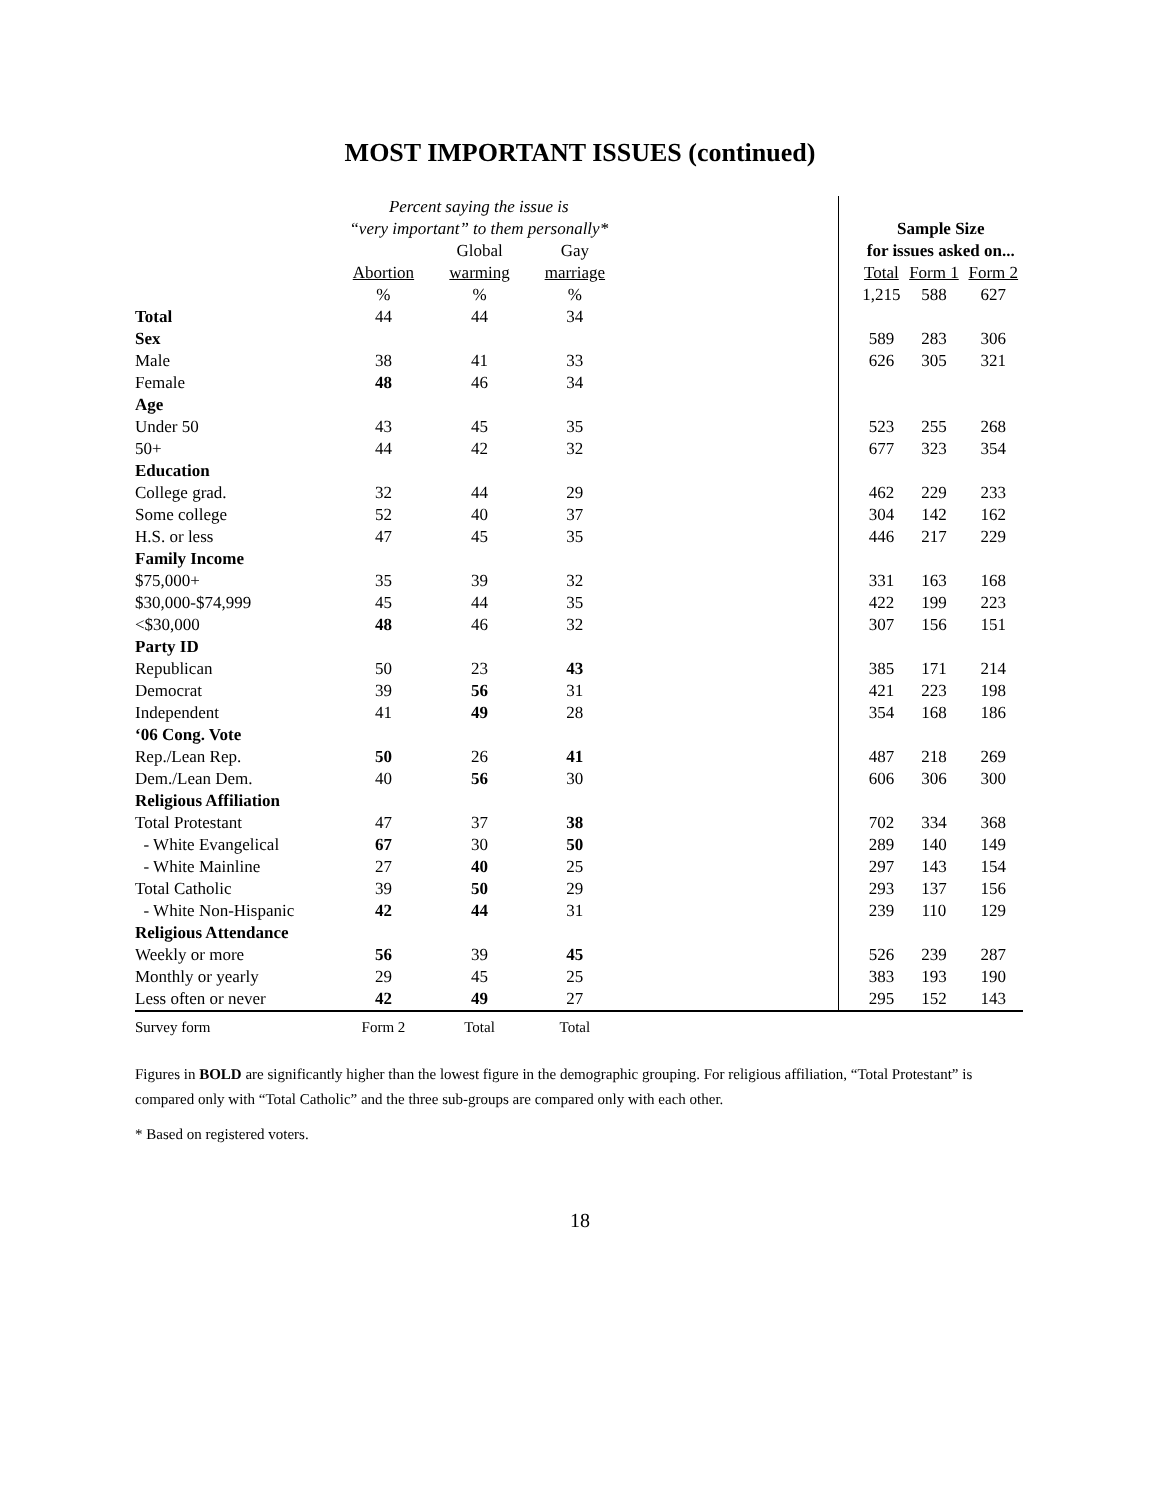MOST IMPORTANT ISSUES (continued)
| | Percent saying the issue is | | | | | | | |
| | “very important” to them personally* | | | | | Sample Size | | |
| | | Global | Gay | | | for issues asked on... | | |
| | Abortion | warming | marriage | | | Total | Form 1 | Form 2 |
| | % | % | % | | | 1,215 | 588 | 627 |
| Total | 44 | 44 | 34 | | | | | |
| Sex | | | | | | 589 | 283 | 306 |
| Male | 38 | 41 | 33 | | | 626 | 305 | 321 |
| Female | 48 | 46 | 34 | | | | | |
| Age | | | | | | | | |
| Under 50 | 43 | 45 | 35 | | | 523 | 255 | 268 |
| 50+ | 44 | 42 | 32 | | | 677 | 323 | 354 |
| Education | | | | | | | | |
| College grad. | 32 | 44 | 29 | | | 462 | 229 | 233 |
| Some college | 52 | 40 | 37 | | | 304 | 142 | 162 |
| H.S. or less | 47 | 45 | 35 | | | 446 | 217 | 229 |
| Family Income | | | | | | | | |
| $75,000+ | 35 | 39 | 32 | | | 331 | 163 | 168 |
| $30,000-$74,999 | 45 | 44 | 35 | | | 422 | 199 | 223 |
| <$30,000 | 48 | 46 | 32 | | | 307 | 156 | 151 |
| Party ID | | | | | | | | |
| Republican | 50 | 23 | 43 | | | 385 | 171 | 214 |
| Democrat | 39 | 56 | 31 | | | 421 | 223 | 198 |
| Independent | 41 | 49 | 28 | | | 354 | 168 | 186 |
| ‘06 Cong. Vote | | | | | | | | |
| Rep./Lean Rep. | 50 | 26 | 41 | | | 487 | 218 | 269 |
| Dem./Lean Dem. | 40 | 56 | 30 | | | 606 | 306 | 300 |
| Religious Affiliation | | | | | | | | |
| Total Protestant | 47 | 37 | 38 | | | 702 | 334 | 368 |
| - White Evangelical | 67 | 30 | 50 | | | 289 | 140 | 149 |
| - White Mainline | 27 | 40 | 25 | | | 297 | 143 | 154 |
| Total Catholic | 39 | 50 | 29 | | | 293 | 137 | 156 |
| - White Non-Hispanic | 42 | 44 | 31 | | | 239 | 110 | 129 |
| Religious Attendance | | | | | | | | |
| Weekly or more | 56 | 39 | 45 | | | 526 | 239 | 287 |
| Monthly or yearly | 29 | 45 | 25 | | | 383 | 193 | 190 |
| Less often or never | 42 | 49 | 27 | | | 295 | 152 | 143 |
| Survey form | Form 2 | Total | Total | | | | | |
Figures in BOLD are significantly higher than the lowest figure in the demographic grouping. For religious affiliation, “Total Protestant” is compared only with “Total Catholic” and the three sub-groups are compared only with each other.
* Based on registered voters.
18